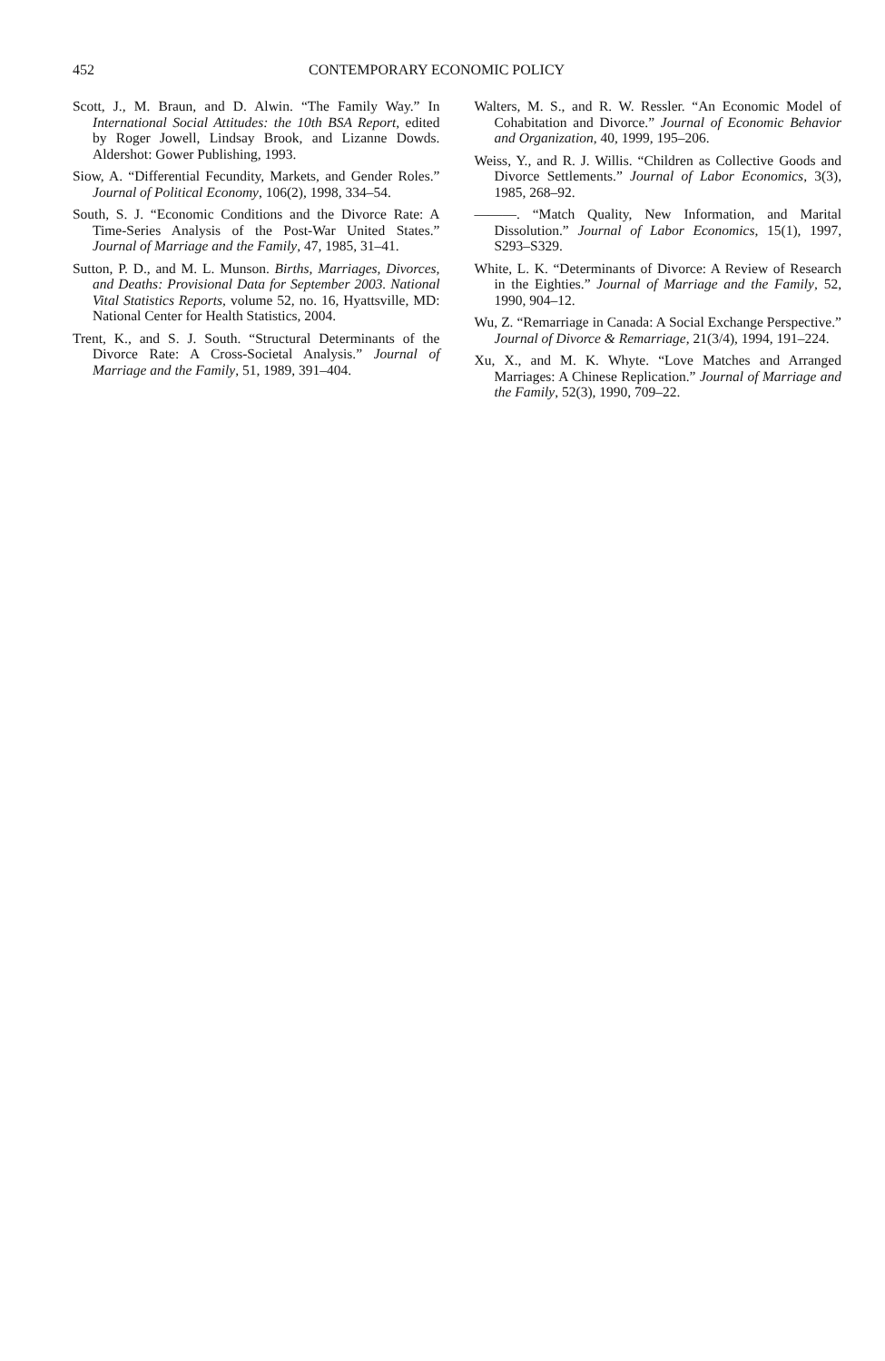452 CONTEMPORARY ECONOMIC POLICY
Scott, J., M. Braun, and D. Alwin. “The Family Way.” In International Social Attitudes: the 10th BSA Report, edited by Roger Jowell, Lindsay Brook, and Lizanne Dowds. Aldershot: Gower Publishing, 1993.
Siow, A. “Differential Fecundity, Markets, and Gender Roles.” Journal of Political Economy, 106(2), 1998, 334–54.
South, S. J. “Economic Conditions and the Divorce Rate: A Time-Series Analysis of the Post-War United States.” Journal of Marriage and the Family, 47, 1985, 31–41.
Sutton, P. D., and M. L. Munson. Births, Marriages, Divorces, and Deaths: Provisional Data for September 2003. National Vital Statistics Reports, volume 52, no. 16, Hyattsville, MD: National Center for Health Statistics, 2004.
Trent, K., and S. J. South. “Structural Determinants of the Divorce Rate: A Cross-Societal Analysis.” Journal of Marriage and the Family, 51, 1989, 391–404.
Walters, M. S., and R. W. Ressler. “An Economic Model of Cohabitation and Divorce.” Journal of Economic Behavior and Organization, 40, 1999, 195–206.
Weiss, Y., and R. J. Willis. “Children as Collective Goods and Divorce Settlements.” Journal of Labor Economics, 3(3), 1985, 268–92.
———. “Match Quality, New Information, and Marital Dissolution.” Journal of Labor Economics, 15(1), 1997, S293–S329.
White, L. K. “Determinants of Divorce: A Review of Research in the Eighties.” Journal of Marriage and the Family, 52, 1990, 904–12.
Wu, Z. “Remarriage in Canada: A Social Exchange Perspective.” Journal of Divorce & Remarriage, 21(3/4), 1994, 191–224.
Xu, X., and M. K. Whyte. “Love Matches and Arranged Marriages: A Chinese Replication.” Journal of Marriage and the Family, 52(3), 1990, 709–22.